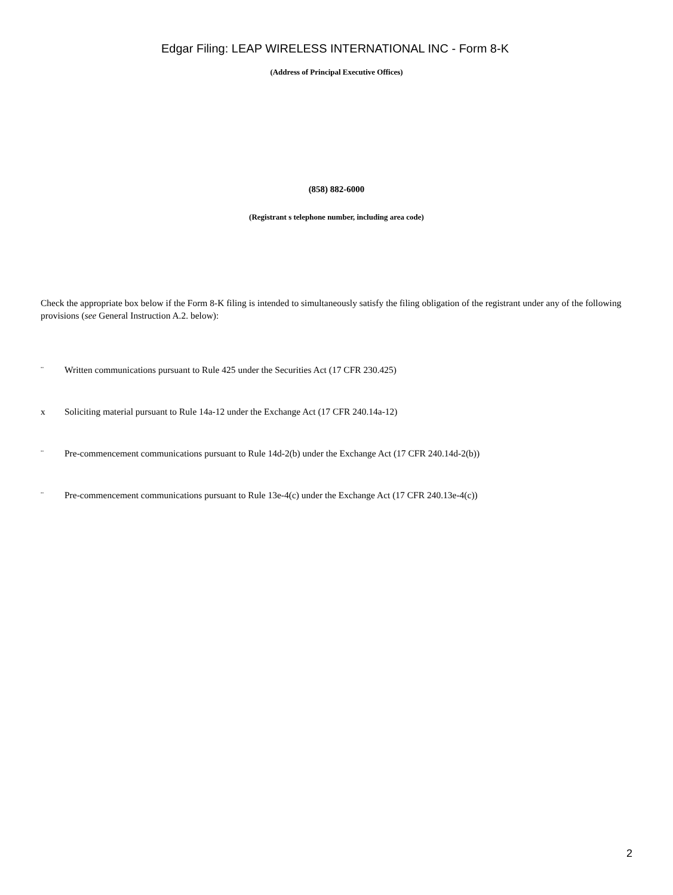Edgar Filing: LEAP WIRELESS INTERNATIONAL INC - Form 8-K
(Address of Principal Executive Offices)
(858) 882-6000
(Registrant s telephone number, including area code)
Check the appropriate box below if the Form 8-K filing is intended to simultaneously satisfy the filing obligation of the registrant under any of the following provisions (see General Instruction A.2. below):
¨ Written communications pursuant to Rule 425 under the Securities Act (17 CFR 230.425)
x Soliciting material pursuant to Rule 14a-12 under the Exchange Act (17 CFR 240.14a-12)
¨ Pre-commencement communications pursuant to Rule 14d-2(b) under the Exchange Act (17 CFR 240.14d-2(b))
¨ Pre-commencement communications pursuant to Rule 13e-4(c) under the Exchange Act (17 CFR 240.13e-4(c))
2